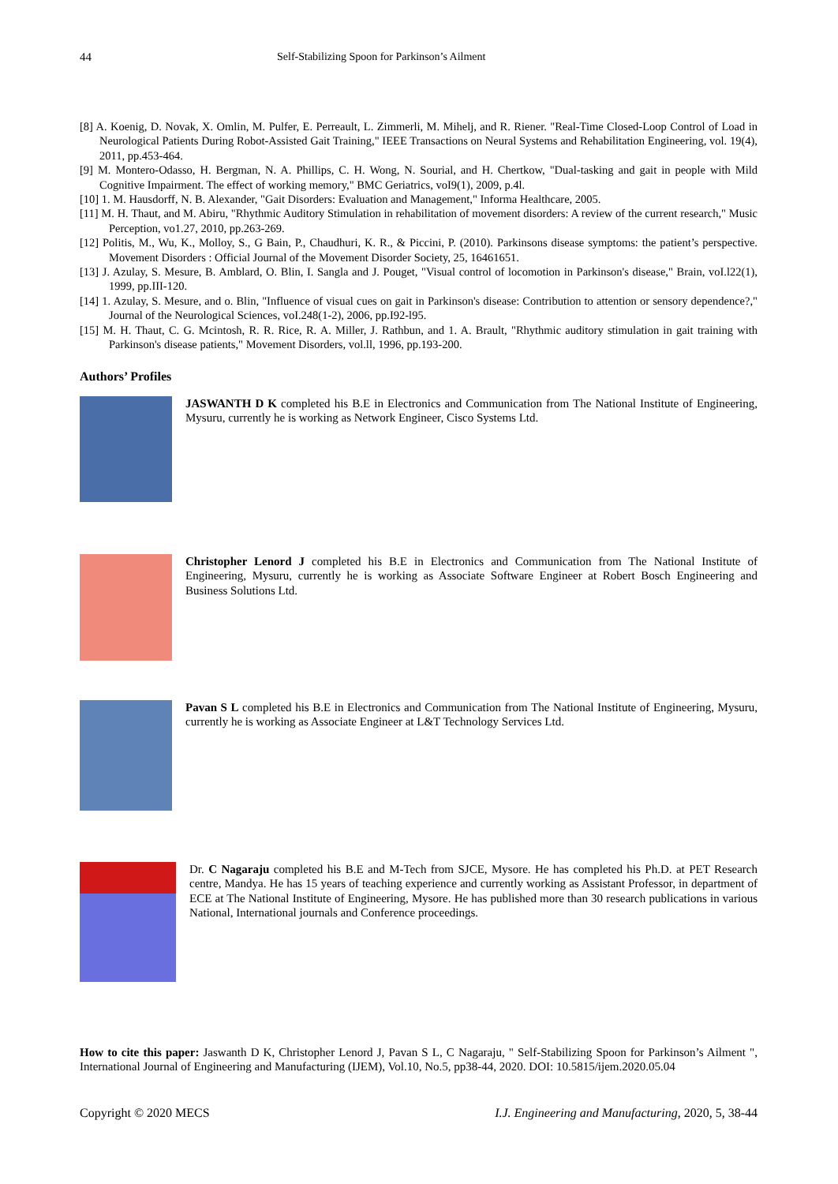44 Self-Stabilizing Spoon for Parkinson’s Ailment
[8] A. Koenig, D. Novak, X. Omlin, M. Pulfer, E. Perreault, L. Zimmerli, M. Mihelj, and R. Riener. "Real-Time Closed-Loop Control of Load in Neurological Patients During Robot-Assisted Gait Training," IEEE Transactions on Neural Systems and Rehabilitation Engineering, vol. 19(4), 2011, pp.453-464.
[9] M. Montero-Odasso, H. Bergman, N. A. Phillips, C. H. Wong, N. Sourial, and H. Chertkow, "Dual-tasking and gait in people with Mild Cognitive Impairment. The effect of working memory," BMC Geriatrics, voI9(1), 2009, p.4l.
[10] 1. M. Hausdorff, N. B. Alexander, "Gait Disorders: Evaluation and Management," Informa Healthcare, 2005.
[11] M. H. Thaut, and M. Abiru, "Rhythmic Auditory Stimulation in rehabilitation of movement disorders: A review of the current research," Music Perception, vo1.27, 2010, pp.263-269.
[12] Politis, M., Wu, K., Molloy, S., G Bain, P., Chaudhuri, K. R., & Piccini, P. (2010). Parkinsons disease symptoms: the patient’s perspective. Movement Disorders : Official Journal of the Movement Disorder Society, 25, 16461651.
[13] J. Azulay, S. Mesure, B. Amblard, O. Blin, I. Sangla and J. Pouget, "Visual control of locomotion in Parkinson's disease," Brain, voI.l22(1), 1999, pp.III-120.
[14] 1. Azulay, S. Mesure, and o. Blin, "Influence of visual cues on gait in Parkinson's disease: Contribution to attention or sensory dependence?," Journal of the Neurological Sciences, voI.248(1-2), 2006, pp.I92-l95.
[15] M. H. Thaut, C. G. Mcintosh, R. R. Rice, R. A. Miller, J. Rathbun, and 1. A. Brault, "Rhythmic auditory stimulation in gait training with Parkinson's disease patients," Movement Disorders, vol.ll, 1996, pp.193-200.
Authors’ Profiles
JASWANTH D K completed his B.E in Electronics and Communication from The National Institute of Engineering, Mysuru, currently he is working as Network Engineer, Cisco Systems Ltd.
Christopher Lenord J completed his B.E in Electronics and Communication from The National Institute of Engineering, Mysuru, currently he is working as Associate Software Engineer at Robert Bosch Engineering and Business Solutions Ltd.
Pavan S L completed his B.E in Electronics and Communication from The National Institute of Engineering, Mysuru, currently he is working as Associate Engineer at L&T Technology Services Ltd.
Dr. C Nagaraju completed his B.E and M-Tech from SJCE, Mysore. He has completed his Ph.D. at PET Research centre, Mandya. He has 15 years of teaching experience and currently working as Assistant Professor, in department of ECE at The National Institute of Engineering, Mysore. He has published more than 30 research publications in various National, International journals and Conference proceedings.
How to cite this paper: Jaswanth D K, Christopher Lenord J, Pavan S L, C Nagaraju, " Self-Stabilizing Spoon for Parkinson’s Ailment ", International Journal of Engineering and Manufacturing (IJEM), Vol.10, No.5, pp38-44, 2020. DOI: 10.5815/ijem.2020.05.04
Copyright © 2020 MECS I.J. Engineering and Manufacturing, 2020, 5, 38-44